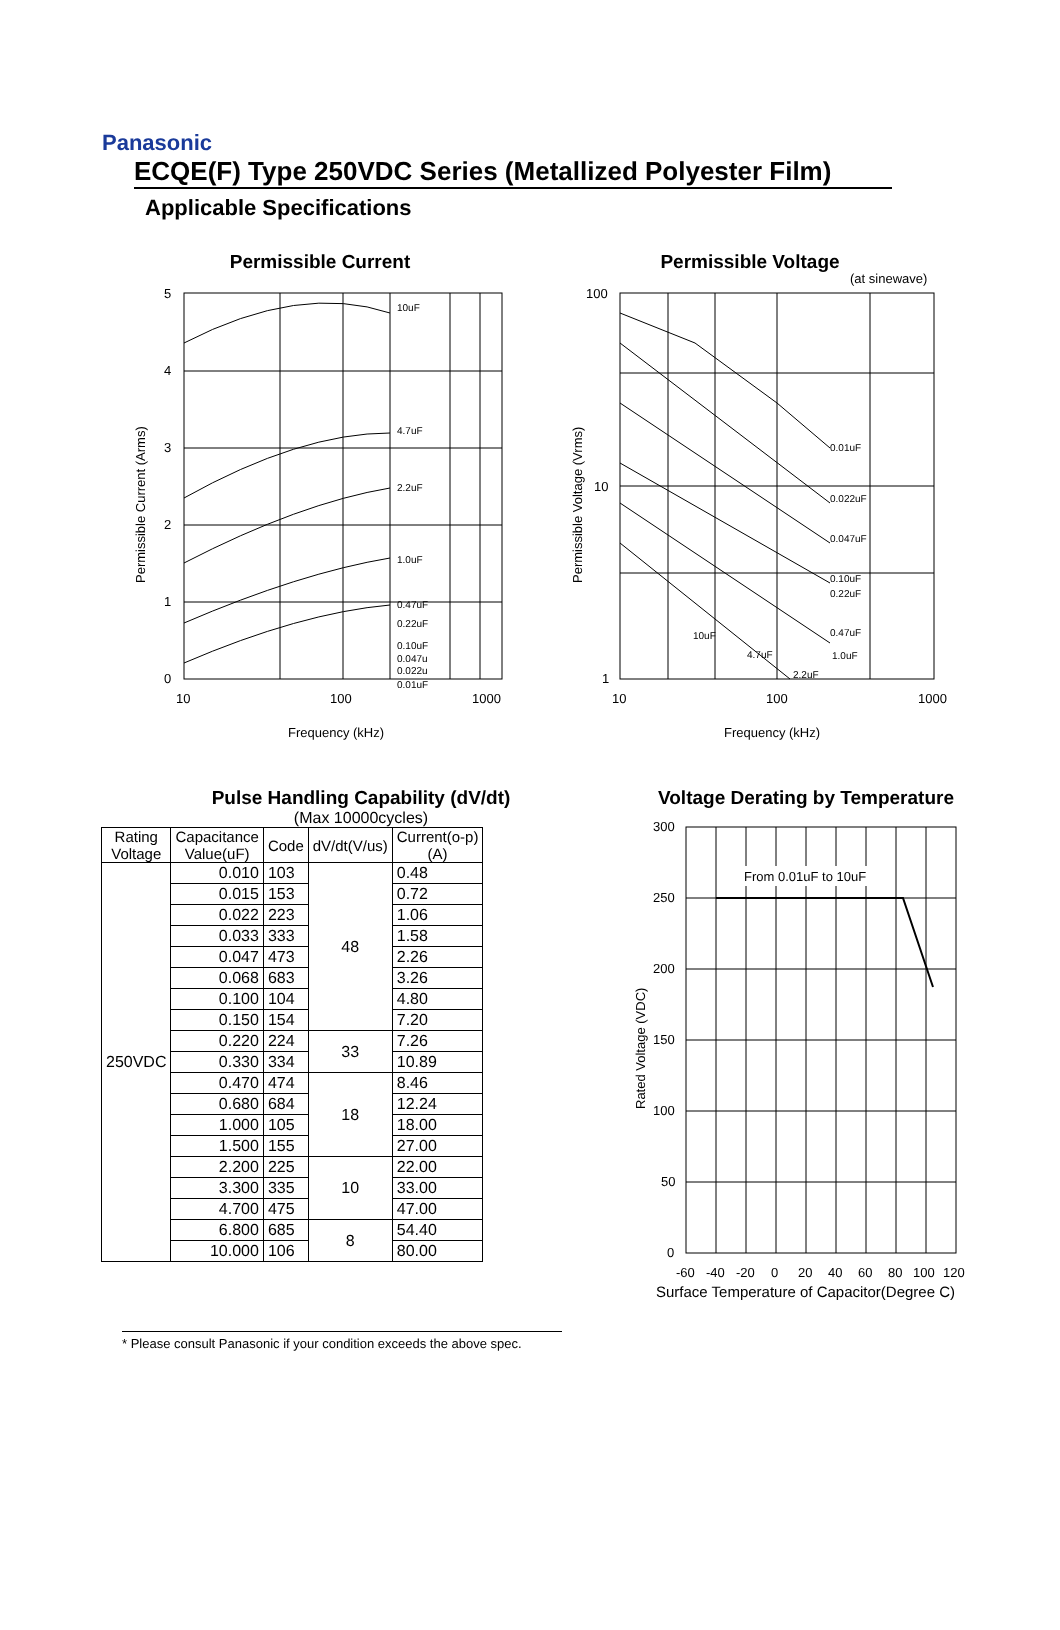Panasonic
ECQE(F) Type 250VDC Series (Metallized Polyester Film)
Applicable Specifications
Permissible Current
10uF
4.7uF
2.2uF
1.0uF
0.47uF
0.22uF
0.10uF
0.047u
0.022u
0.01uF
5
4
3
2
1
0
10
100
1000
Frequency (kHz)
Permissible Current (Arms)
Permissible Voltage
(at sinewave)
0.01uF
0.022uF
0.047uF
0.10uF
0.22uF
0.47uF
1.0uF
10uF
4.7uF
2.2uF
100
10
1
10
100
1000
Frequency (kHz)
Permissible Voltage (Vrms)
Pulse Handling Capability (dV/dt)
(Max 10000cycles)
| Rating Voltage | Capacitance Value(uF) | Code | dV/dt(V/us) | Current(o-p) (A) |
| --- | --- | --- | --- | --- |
| 250VDC | 0.010 | 103 | 48 | 0.48 |
| | 0.015 | 153 | | 0.72 |
| | 0.022 | 223 | | 1.06 |
| | 0.033 | 333 | | 1.58 |
| | 0.047 | 473 | | 2.26 |
| | 0.068 | 683 | | 3.26 |
| | 0.100 | 104 | | 4.80 |
| | 0.150 | 154 | | 7.20 |
| | 0.220 | 224 | 33 | 7.26 |
| | 0.330 | 334 | | 10.89 |
| | 0.470 | 474 | 18 | 8.46 |
| | 0.680 | 684 | | 12.24 |
| | 1.000 | 105 | | 18.00 |
| | 1.500 | 155 | | 27.00 |
| | 2.200 | 225 | 10 | 22.00 |
| | 3.300 | 335 | | 33.00 |
| | 4.700 | 475 | | 47.00 |
| | 6.800 | 685 | 8 | 54.40 |
| | 10.000 | 106 | | 80.00 |
Voltage Derating by Temperature
From 0.01uF to 10uF
300
250
200
150
100
50
0
-60
-40
-20
0
20
40
60
80
100
120
Surface Temperature of Capacitor(Degree C)
Rated Voltage (VDC)
* Please consult Panasonic if your condition exceeds the above spec.